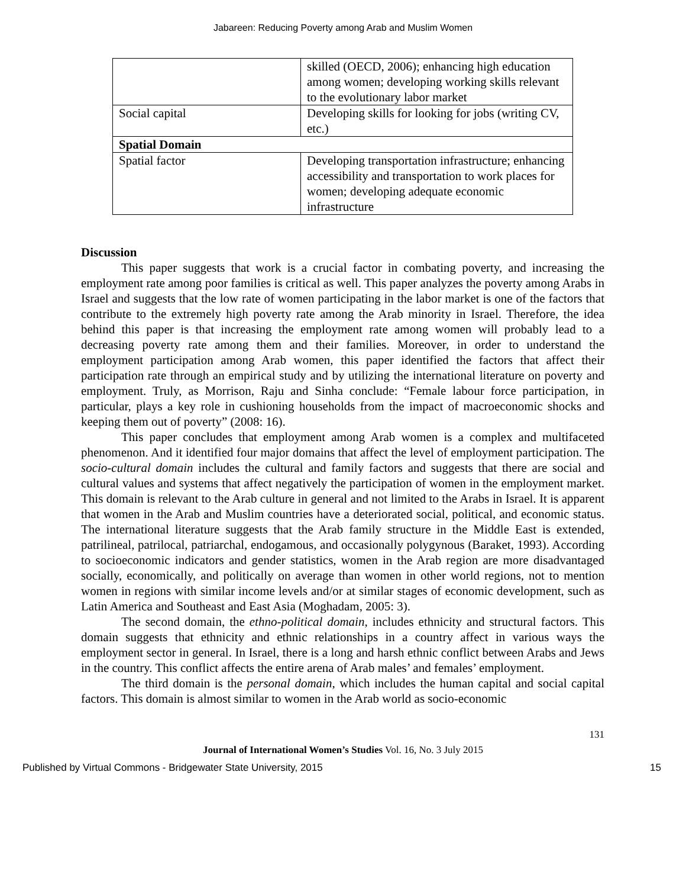Jabareen: Reducing Poverty among Arab and Muslim Women
| | skilled (OECD, 2006); enhancing high education among women; developing working skills relevant to the evolutionary labor market |
| Social capital | Developing skills for looking for jobs (writing CV, etc.) |
| Spatial Domain | |
| Spatial factor | Developing transportation infrastructure; enhancing accessibility and transportation to work places for women; developing adequate economic infrastructure |
Discussion
This paper suggests that work is a crucial factor in combating poverty, and increasing the employment rate among poor families is critical as well. This paper analyzes the poverty among Arabs in Israel and suggests that the low rate of women participating in the labor market is one of the factors that contribute to the extremely high poverty rate among the Arab minority in Israel. Therefore, the idea behind this paper is that increasing the employment rate among women will probably lead to a decreasing poverty rate among them and their families. Moreover, in order to understand the employment participation among Arab women, this paper identified the factors that affect their participation rate through an empirical study and by utilizing the international literature on poverty and employment. Truly, as Morrison, Raju and Sinha conclude: “Female labour force participation, in particular, plays a key role in cushioning households from the impact of macroeconomic shocks and keeping them out of poverty” (2008: 16).
This paper concludes that employment among Arab women is a complex and multifaceted phenomenon. And it identified four major domains that affect the level of employment participation. The socio-cultural domain includes the cultural and family factors and suggests that there are social and cultural values and systems that affect negatively the participation of women in the employment market. This domain is relevant to the Arab culture in general and not limited to the Arabs in Israel. It is apparent that women in the Arab and Muslim countries have a deteriorated social, political, and economic status. The international literature suggests that the Arab family structure in the Middle East is extended, patrilineal, patrilocal, patriarchal, endogamous, and occasionally polygynous (Baraket, 1993). According to socioeconomic indicators and gender statistics, women in the Arab region are more disadvantaged socially, economically, and politically on average than women in other world regions, not to mention women in regions with similar income levels and/or at similar stages of economic development, such as Latin America and Southeast and East Asia (Moghadam, 2005: 3).
The second domain, the ethno-political domain, includes ethnicity and structural factors. This domain suggests that ethnicity and ethnic relationships in a country affect in various ways the employment sector in general. In Israel, there is a long and harsh ethnic conflict between Arabs and Jews in the country. This conflict affects the entire arena of Arab males’ and females’ employment.
The third domain is the personal domain, which includes the human capital and social capital factors. This domain is almost similar to women in the Arab world as socio-economic
131
Journal of International Women’s Studies Vol. 16, No. 3 July 2015
Published by Virtual Commons - Bridgewater State University, 2015 15